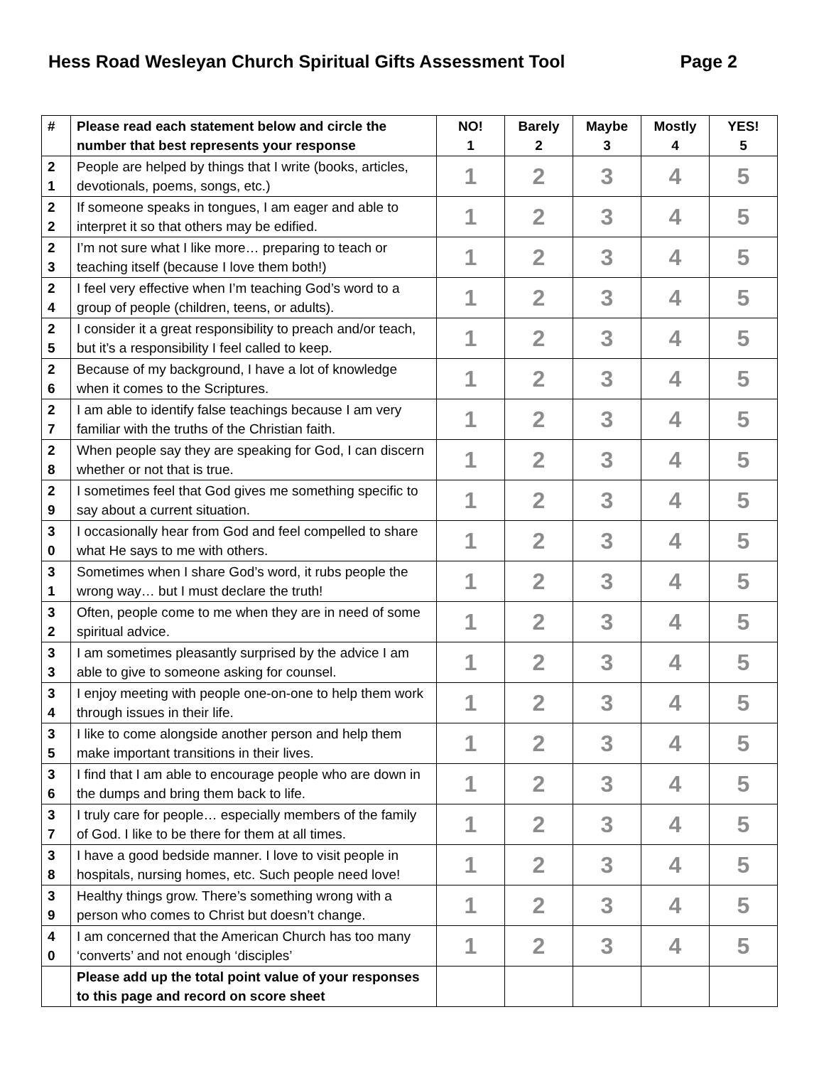Hess Road Wesleyan Church Spiritual Gifts Assessment Tool Page 2
| # | Please read each statement below and circle the number that best represents your response | NO! 1 | Barely 2 | Maybe 3 | Mostly 4 | YES! 5 |
| --- | --- | --- | --- | --- | --- | --- |
| 2 1 | People are helped by things that I write (books, articles, devotionals, poems, songs, etc.) | 1 | 2 | 3 | 4 | 5 |
| 2 2 | If someone speaks in tongues, I am eager and able to interpret it so that others may be edified. | 1 | 2 | 3 | 4 | 5 |
| 2 3 | I’m not sure what I like more… preparing to teach or teaching itself (because I love them both!) | 1 | 2 | 3 | 4 | 5 |
| 2 4 | I feel very effective when I’m teaching God’s word to a group of people (children, teens, or adults). | 1 | 2 | 3 | 4 | 5 |
| 2 5 | I consider it a great responsibility to preach and/or teach, but it’s a responsibility I feel called to keep. | 1 | 2 | 3 | 4 | 5 |
| 2 6 | Because of my background, I have a lot of knowledge when it comes to the Scriptures. | 1 | 2 | 3 | 4 | 5 |
| 2 7 | I am able to identify false teachings because I am very familiar with the truths of the Christian faith. | 1 | 2 | 3 | 4 | 5 |
| 2 8 | When people say they are speaking for God, I can discern whether or not that is true. | 1 | 2 | 3 | 4 | 5 |
| 2 9 | I sometimes feel that God gives me something specific to say about a current situation. | 1 | 2 | 3 | 4 | 5 |
| 3 0 | I occasionally hear from God and feel compelled to share what He says to me with others. | 1 | 2 | 3 | 4 | 5 |
| 3 1 | Sometimes when I share God’s word, it rubs people the wrong way… but I must declare the truth! | 1 | 2 | 3 | 4 | 5 |
| 3 2 | Often, people come to me when they are in need of some spiritual advice. | 1 | 2 | 3 | 4 | 5 |
| 3 3 | I am sometimes pleasantly surprised by the advice I am able to give to someone asking for counsel. | 1 | 2 | 3 | 4 | 5 |
| 3 4 | I enjoy meeting with people one-on-one to help them work through issues in their life. | 1 | 2 | 3 | 4 | 5 |
| 3 5 | I like to come alongside another person and help them make important transitions in their lives. | 1 | 2 | 3 | 4 | 5 |
| 3 6 | I find that I am able to encourage people who are down in the dumps and bring them back to life. | 1 | 2 | 3 | 4 | 5 |
| 3 7 | I truly care for people… especially members of the family of God. I like to be there for them at all times. | 1 | 2 | 3 | 4 | 5 |
| 3 8 | I have a good bedside manner. I love to visit people in hospitals, nursing homes, etc. Such people need love! | 1 | 2 | 3 | 4 | 5 |
| 3 9 | Healthy things grow. There’s something wrong with a person who comes to Christ but doesn’t change. | 1 | 2 | 3 | 4 | 5 |
| 4 0 | I am concerned that the American Church has too many ‘converts’ and not enough ‘disciples’ | 1 | 2 | 3 | 4 | 5 |
| | Please add up the total point value of your responses to this page and record on score sheet | | | | | |